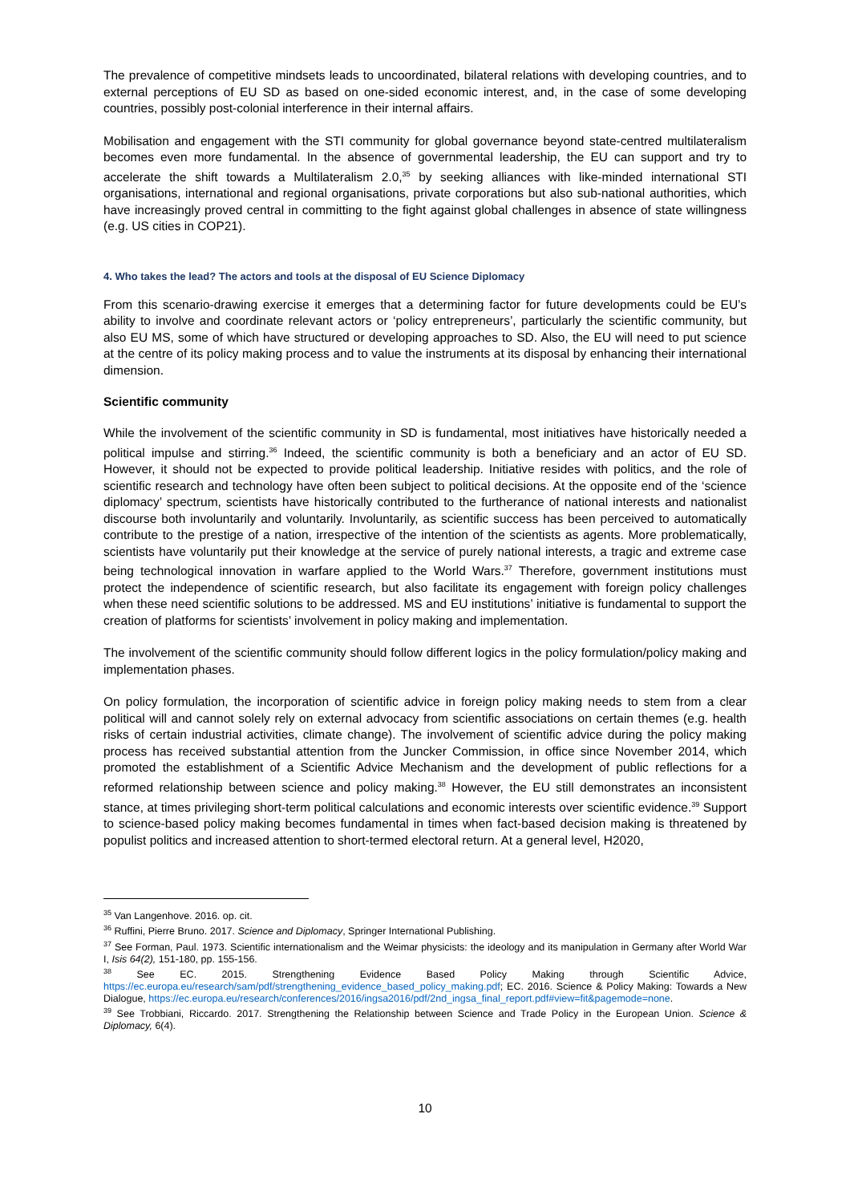The prevalence of competitive mindsets leads to uncoordinated, bilateral relations with developing countries, and to external perceptions of EU SD as based on one-sided economic interest, and, in the case of some developing countries, possibly post-colonial interference in their internal affairs.
Mobilisation and engagement with the STI community for global governance beyond state-centred multilateralism becomes even more fundamental. In the absence of governmental leadership, the EU can support and try to accelerate the shift towards a Multilateralism 2.0,<sup>35</sup> by seeking alliances with like-minded international STI organisations, international and regional organisations, private corporations but also sub-national authorities, which have increasingly proved central in committing to the fight against global challenges in absence of state willingness (e.g. US cities in COP21).
4. Who takes the lead? The actors and tools at the disposal of EU Science Diplomacy
From this scenario-drawing exercise it emerges that a determining factor for future developments could be EU’s ability to involve and coordinate relevant actors or ‘policy entrepreneurs’, particularly the scientific community, but also EU MS, some of which have structured or developing approaches to SD. Also, the EU will need to put science at the centre of its policy making process and to value the instruments at its disposal by enhancing their international dimension.
Scientific community
While the involvement of the scientific community in SD is fundamental, most initiatives have historically needed a political impulse and stirring.<sup>36</sup> Indeed, the scientific community is both a beneficiary and an actor of EU SD. However, it should not be expected to provide political leadership. Initiative resides with politics, and the role of scientific research and technology have often been subject to political decisions. At the opposite end of the ‘science diplomacy’ spectrum, scientists have historically contributed to the furtherance of national interests and nationalist discourse both involuntarily and voluntarily. Involuntarily, as scientific success has been perceived to automatically contribute to the prestige of a nation, irrespective of the intention of the scientists as agents. More problematically, scientists have voluntarily put their knowledge at the service of purely national interests, a tragic and extreme case being technological innovation in warfare applied to the World Wars.<sup>37</sup> Therefore, government institutions must protect the independence of scientific research, but also facilitate its engagement with foreign policy challenges when these need scientific solutions to be addressed. MS and EU institutions’ initiative is fundamental to support the creation of platforms for scientists’ involvement in policy making and implementation.
The involvement of the scientific community should follow different logics in the policy formulation/policy making and implementation phases.
On policy formulation, the incorporation of scientific advice in foreign policy making needs to stem from a clear political will and cannot solely rely on external advocacy from scientific associations on certain themes (e.g. health risks of certain industrial activities, climate change). The involvement of scientific advice during the policy making process has received substantial attention from the Juncker Commission, in office since November 2014, which promoted the establishment of a Scientific Advice Mechanism and the development of public reflections for a reformed relationship between science and policy making.<sup>38</sup> However, the EU still demonstrates an inconsistent stance, at times privileging short-term political calculations and economic interests over scientific evidence.<sup>39</sup> Support to science-based policy making becomes fundamental in times when fact-based decision making is threatened by populist politics and increased attention to short-termed electoral return. At a general level, H2020,
<sup>35</sup> Van Langenhove. 2016. op. cit.
<sup>36</sup> Ruffini, Pierre Bruno. 2017. Science and Diplomacy, Springer International Publishing.
<sup>37</sup> See Forman, Paul. 1973. Scientific internationalism and the Weimar physicists: the ideology and its manipulation in Germany after World War I, Isis 64(2), 151-180, pp. 155-156.
<sup>38</sup> See EC. 2015. Strengthening Evidence Based Policy Making through Scientific Advice, https://ec.europa.eu/research/sam/pdf/strengthening_evidence_based_policy_making.pdf; EC. 2016. Science & Policy Making: Towards a New Dialogue, https://ec.europa.eu/research/conferences/2016/ingsa2016/pdf/2nd_ingsa_final_report.pdf#view=fit&pagemode=none.
<sup>39</sup> See Trobbiani, Riccardo. 2017. Strengthening the Relationship between Science and Trade Policy in the European Union. Science & Diplomacy, 6(4).
10